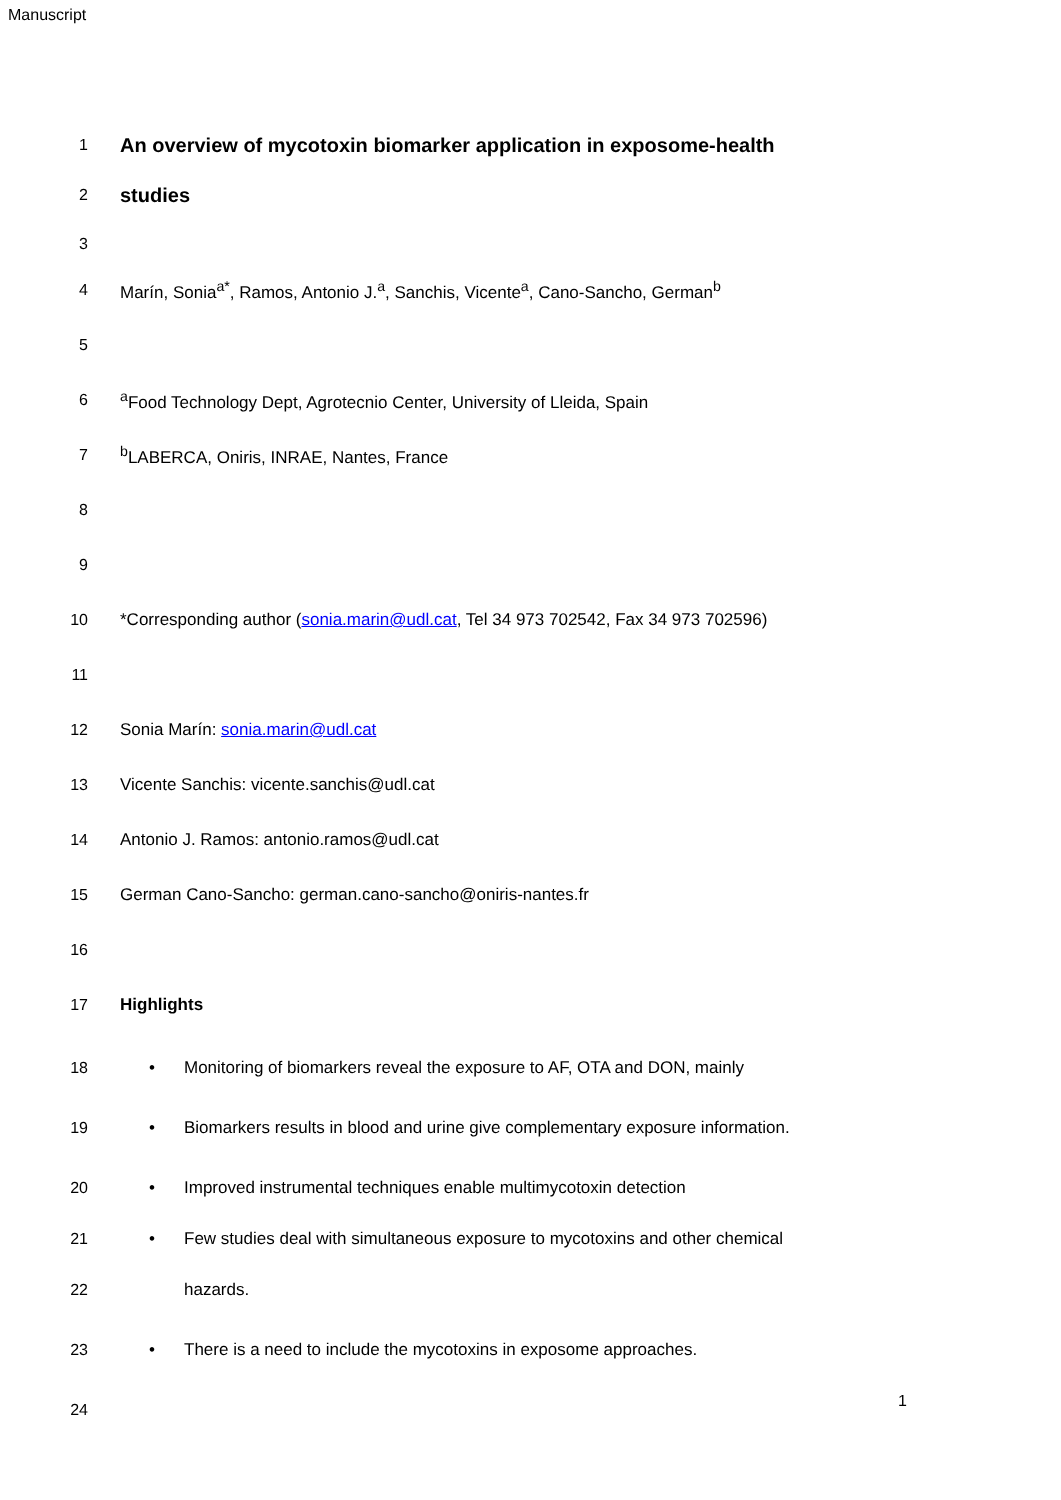Manuscript
1
An overview of mycotoxin biomarker application in exposome-health
2
studies
3
4 Marín, Sonia<sup>a*</sup>, Ramos, Antonio J.<sup>a</sup>, Sanchis, Vicente<sup>a</sup>, Cano-Sancho, German<sup>b</sup>
5
6 <sup>a</sup>Food Technology Dept, Agrotecnio Center, University of Lleida, Spain
7 <sup>b</sup>LABERCA, Oniris, INRAE, Nantes, France
8
9
10 *Corresponding author (sonia.marin@udl.cat, Tel 34 973 702542, Fax 34 973 702596)
11
12 Sonia Marín: sonia.marin@udl.cat
13 Vicente Sanchis: vicente.sanchis@udl.cat
14 Antonio J. Ramos: antonio.ramos@udl.cat
15 German Cano-Sancho: german.cano-sancho@oniris-nantes.fr
16
17 Highlights
18 • Monitoring of biomarkers reveal the exposure to AF, OTA and DON, mainly
19 • Biomarkers results in blood and urine give complementary exposure information.
20 • Improved instrumental techniques enable multimycotoxin detection
21 • Few studies deal with simultaneous exposure to mycotoxins and other chemical
22 hazards.
23 • There is a need to include the mycotoxins in exposome approaches.
24
1